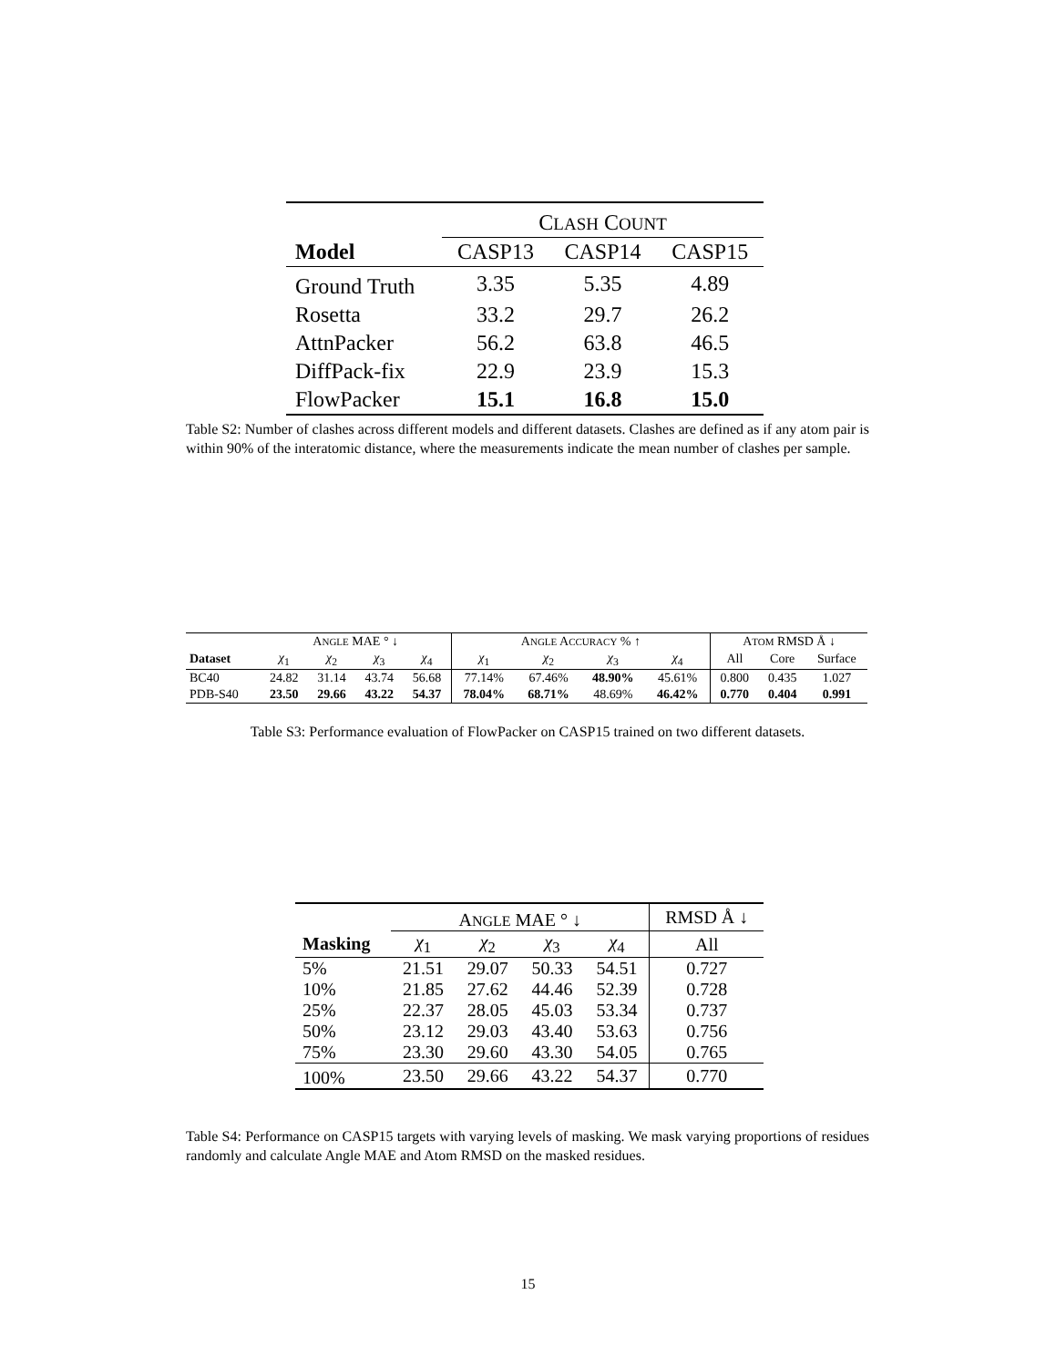| | C LASH C OUNT | | |
| --- | --- | --- | --- |
| Model | CASP13 | CASP14 | CASP15 |
| Ground Truth | 3.35 | 5.35 | 4.89 |
| Rosetta | 33.2 | 29.7 | 26.2 |
| AttnPacker | 56.2 | 63.8 | 46.5 |
| DiffPack-fix | 22.9 | 23.9 | 15.3 |
| FlowPacker | 15.1 | 16.8 | 15.0 |
Table S2: Number of clashes across different models and different datasets. Clashes are defined as if any atom pair is within 90% of the interatomic distance, where the measurements indicate the mean number of clashes per sample.
| | A NGLE MAE ° ↓ | | | | A NGLE A CCURACY % ↑ | | | | A TOM RMSD Å ↓ | | |
| --- | --- | --- | --- | --- | --- | --- | --- | --- | --- | --- | --- |
| Dataset | χ<sub>1</sub> | χ<sub>2</sub> | χ<sub>3</sub> | χ<sub>4</sub> | χ<sub>1</sub> | χ<sub>2</sub> | χ<sub>3</sub> | χ<sub>4</sub> | All | Core | Surface |
| BC40 | 24.82 | 31.14 | 43.74 | 56.68 | 77.14% | 67.46% | 48.90% | 45.61% | 0.800 | 0.435 | 1.027 |
| PDB-S40 | 23.50 | 29.66 | 43.22 | 54.37 | 78.04% | 68.71% | 48.69% | 46.42% | 0.770 | 0.404 | 0.991 |
Table S3: Performance evaluation of FlowPacker on CASP15 trained on two different datasets.
| | A NGLE MAE ° ↓ | | | | RMSD Å ↓ |
| --- | --- | --- | --- | --- | --- |
| Masking | χ<sub>1</sub> | χ<sub>2</sub> | χ<sub>3</sub> | χ<sub>4</sub> | All |
| 5% | 21.51 | 29.07 | 50.33 | 54.51 | 0.727 |
| 10% | 21.85 | 27.62 | 44.46 | 52.39 | 0.728 |
| 25% | 22.37 | 28.05 | 45.03 | 53.34 | 0.737 |
| 50% | 23.12 | 29.03 | 43.40 | 53.63 | 0.756 |
| 75% | 23.30 | 29.60 | 43.30 | 54.05 | 0.765 |
| 100% | 23.50 | 29.66 | 43.22 | 54.37 | 0.770 |
Table S4: Performance on CASP15 targets with varying levels of masking. We mask varying proportions of residues randomly and calculate Angle MAE and Atom RMSD on the masked residues.
15